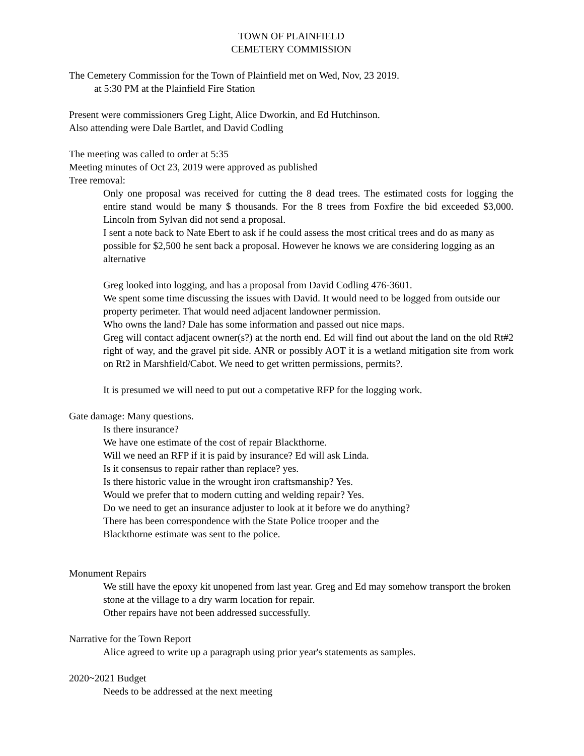TOWN OF PLAINFIELD
CEMETERY COMMISSION
The Cemetery Commission for the Town of Plainfield met on Wed, Nov, 23 2019.
at 5:30 PM at the Plainfield Fire Station
Present were commissioners Greg Light, Alice Dworkin, and Ed Hutchinson.
Also attending were Dale Bartlet, and David Codling
The meeting was called to order at 5:35
Meeting minutes of Oct 23, 2019 were approved as published
Tree removal:
Only one proposal was received for cutting the 8 dead trees. The estimated costs for logging the entire stand would be many $ thousands. For the 8 trees from Foxfire the bid exceeded $3,000. Lincoln from Sylvan did not send a proposal.
I sent a note back to Nate Ebert to ask if he could assess the most critical trees and do as many as possible for $2,500 he sent back a proposal. However he knows we are considering logging as an alternative
Greg looked into logging, and has a proposal from David Codling 476-3601.
We spent some time discussing the issues with David. It would need to be logged from outside our property perimeter. That would need adjacent landowner permission.
Who owns the land? Dale has some information and passed out nice maps.
Greg will contact adjacent owner(s?) at the north end. Ed will find out about the land on the old Rt#2 right of way, and the gravel pit side. ANR or possibly AOT it is a wetland mitigation site from work on Rt2 in Marshfield/Cabot. We need to get written permissions, permits?.
It is presumed we will need to put out a competative RFP for the logging work.
Gate damage: Many questions.
Is there insurance?
We have one estimate of the cost of repair Blackthorne.
Will we need an RFP if it is paid by insurance? Ed will ask Linda.
Is it consensus to repair rather than replace? yes.
Is there historic value in the wrought iron craftsmanship? Yes.
Would we prefer that to modern cutting and welding repair? Yes.
Do we need to get an insurance adjuster to look at it before we do anything?
There has been correspondence with the State Police trooper and the
Blackthorne estimate was sent to the police.
Monument Repairs
We still have the epoxy kit unopened from last year. Greg and Ed may somehow transport the broken stone at the village to a dry warm location for repair.
Other repairs have not been addressed successfully.
Narrative for the Town Report
Alice agreed to write up a paragraph using prior year's statements as samples.
2020~2021 Budget
Needs to be addressed at the next meeting